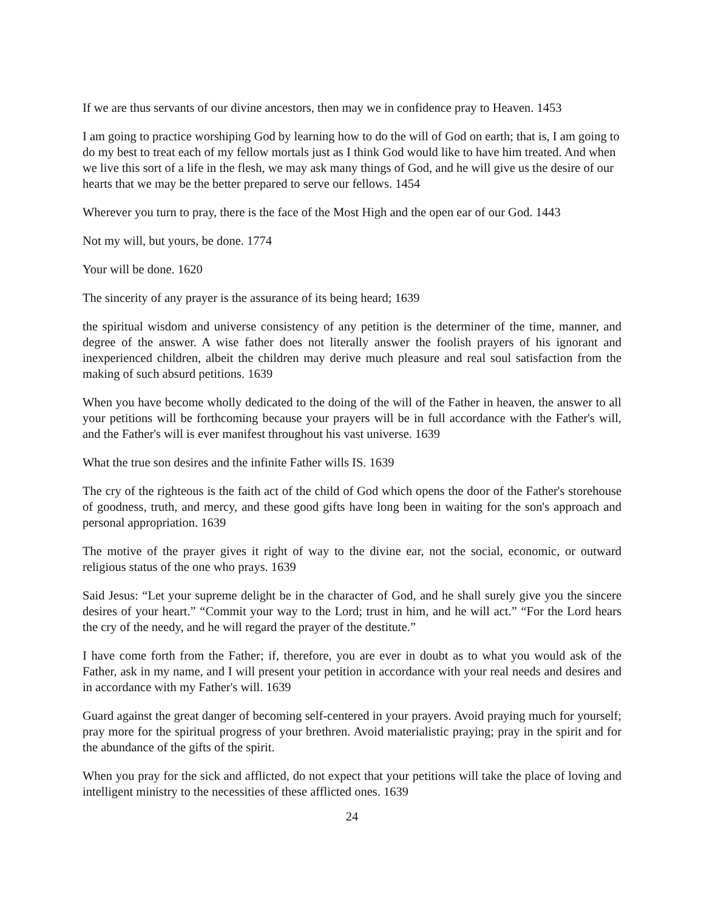If we are thus servants of our divine ancestors, then may we in confidence pray to Heaven. 1453
I am going to practice worshiping God by learning how to do the will of God on earth; that is, I am going to do my best to treat each of my fellow mortals just as I think God would like to have him treated. And when we live this sort of a life in the flesh, we may ask many things of God, and he will give us the desire of our hearts that we may be the better prepared to serve our fellows. 1454
Wherever you turn to pray, there is the face of the Most High and the open ear of our God. 1443
Not my will, but yours, be done. 1774
Your will be done. 1620
The sincerity of any prayer is the assurance of its being heard; 1639
the spiritual wisdom and universe consistency of any petition is the determiner of the time, manner, and degree of the answer. A wise father does not literally answer the foolish prayers of his ignorant and inexperienced children, albeit the children may derive much pleasure and real soul satisfaction from the making of such absurd petitions. 1639
When you have become wholly dedicated to the doing of the will of the Father in heaven, the answer to all your petitions will be forthcoming because your prayers will be in full accordance with the Father's will, and the Father's will is ever manifest throughout his vast universe. 1639
What the true son desires and the infinite Father wills IS. 1639
The cry of the righteous is the faith act of the child of God which opens the door of the Father's storehouse of goodness, truth, and mercy, and these good gifts have long been in waiting for the son's approach and personal appropriation. 1639
The motive of the prayer gives it right of way to the divine ear, not the social, economic, or outward religious status of the one who prays. 1639
Said Jesus: “Let your supreme delight be in the character of God, and he shall surely give you the sincere desires of your heart.” “Commit your way to the Lord; trust in him, and he will act.” “For the Lord hears the cry of the needy, and he will regard the prayer of the destitute.”
I have come forth from the Father; if, therefore, you are ever in doubt as to what you would ask of the Father, ask in my name, and I will present your petition in accordance with your real needs and desires and in accordance with my Father's will. 1639
Guard against the great danger of becoming self-centered in your prayers. Avoid praying much for yourself; pray more for the spiritual progress of your brethren. Avoid materialistic praying; pray in the spirit and for the abundance of the gifts of the spirit.
When you pray for the sick and afflicted, do not expect that your petitions will take the place of loving and intelligent ministry to the necessities of these afflicted ones. 1639
24